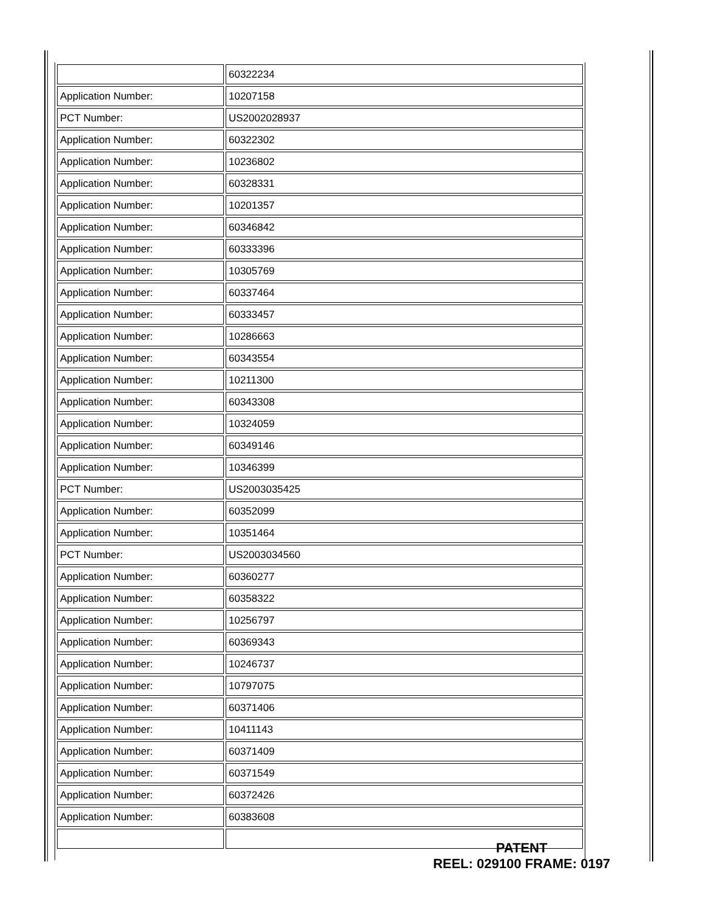| | 60322234 |
| Application Number: | 10207158 |
| PCT Number: | US2002028937 |
| Application Number: | 60322302 |
| Application Number: | 10236802 |
| Application Number: | 60328331 |
| Application Number: | 10201357 |
| Application Number: | 60346842 |
| Application Number: | 60333396 |
| Application Number: | 10305769 |
| Application Number: | 60337464 |
| Application Number: | 60333457 |
| Application Number: | 10286663 |
| Application Number: | 60343554 |
| Application Number: | 10211300 |
| Application Number: | 60343308 |
| Application Number: | 10324059 |
| Application Number: | 60349146 |
| Application Number: | 10346399 |
| PCT Number: | US2003035425 |
| Application Number: | 60352099 |
| Application Number: | 10351464 |
| PCT Number: | US2003034560 |
| Application Number: | 60360277 |
| Application Number: | 60358322 |
| Application Number: | 10256797 |
| Application Number: | 60369343 |
| Application Number: | 10246737 |
| Application Number: | 10797075 |
| Application Number: | 60371406 |
| Application Number: | 10411143 |
| Application Number: | 60371409 |
| Application Number: | 60371549 |
| Application Number: | 60372426 |
| Application Number: | 60383608 |
PATENT
REEL: 029100 FRAME: 0197